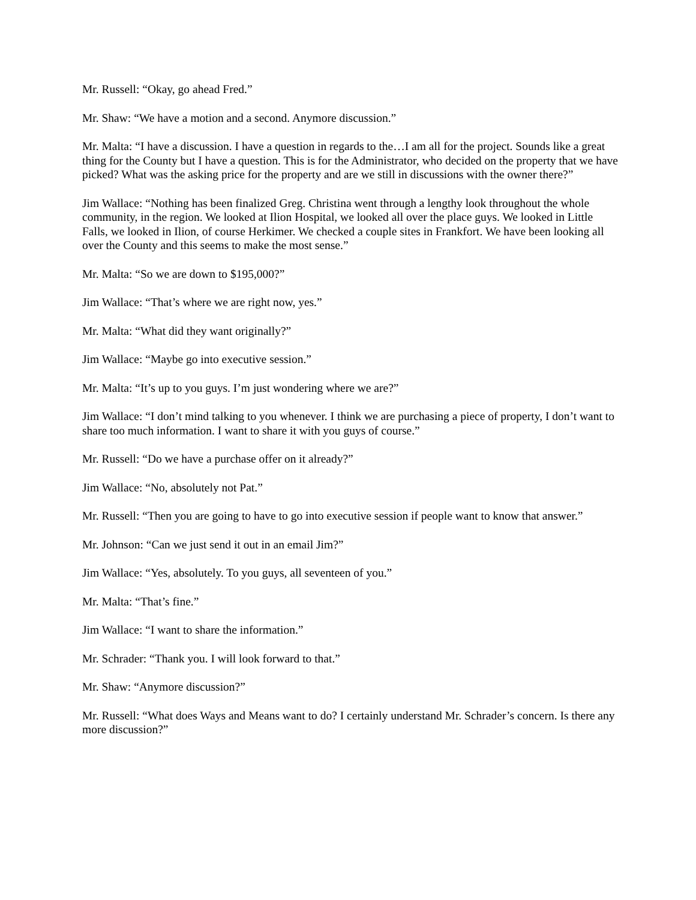Mr. Russell: “Okay, go ahead Fred.”
Mr. Shaw: “We have a motion and a second. Anymore discussion.”
Mr. Malta: “I have a discussion. I have a question in regards to the…I am all for the project. Sounds like a great thing for the County but I have a question. This is for the Administrator, who decided on the property that we have picked? What was the asking price for the property and are we still in discussions with the owner there?”
Jim Wallace: “Nothing has been finalized Greg. Christina went through a lengthy look throughout the whole community, in the region. We looked at Ilion Hospital, we looked all over the place guys. We looked in Little Falls, we looked in Ilion, of course Herkimer. We checked a couple sites in Frankfort. We have been looking all over the County and this seems to make the most sense.”
Mr. Malta: “So we are down to $195,000?”
Jim Wallace: “That’s where we are right now, yes.”
Mr. Malta: “What did they want originally?”
Jim Wallace: “Maybe go into executive session.”
Mr. Malta: “It’s up to you guys. I’m just wondering where we are?”
Jim Wallace: “I don’t mind talking to you whenever. I think we are purchasing a piece of property, I don’t want to share too much information. I want to share it with you guys of course.”
Mr. Russell: “Do we have a purchase offer on it already?”
Jim Wallace: “No, absolutely not Pat.”
Mr. Russell: “Then you are going to have to go into executive session if people want to know that answer.”
Mr. Johnson: “Can we just send it out in an email Jim?”
Jim Wallace: “Yes, absolutely. To you guys, all seventeen of you.”
Mr. Malta: “That’s fine.”
Jim Wallace: “I want to share the information.”
Mr. Schrader: “Thank you. I will look forward to that.”
Mr. Shaw: “Anymore discussion?”
Mr. Russell: “What does Ways and Means want to do? I certainly understand Mr. Schrader’s concern. Is there any more discussion?”